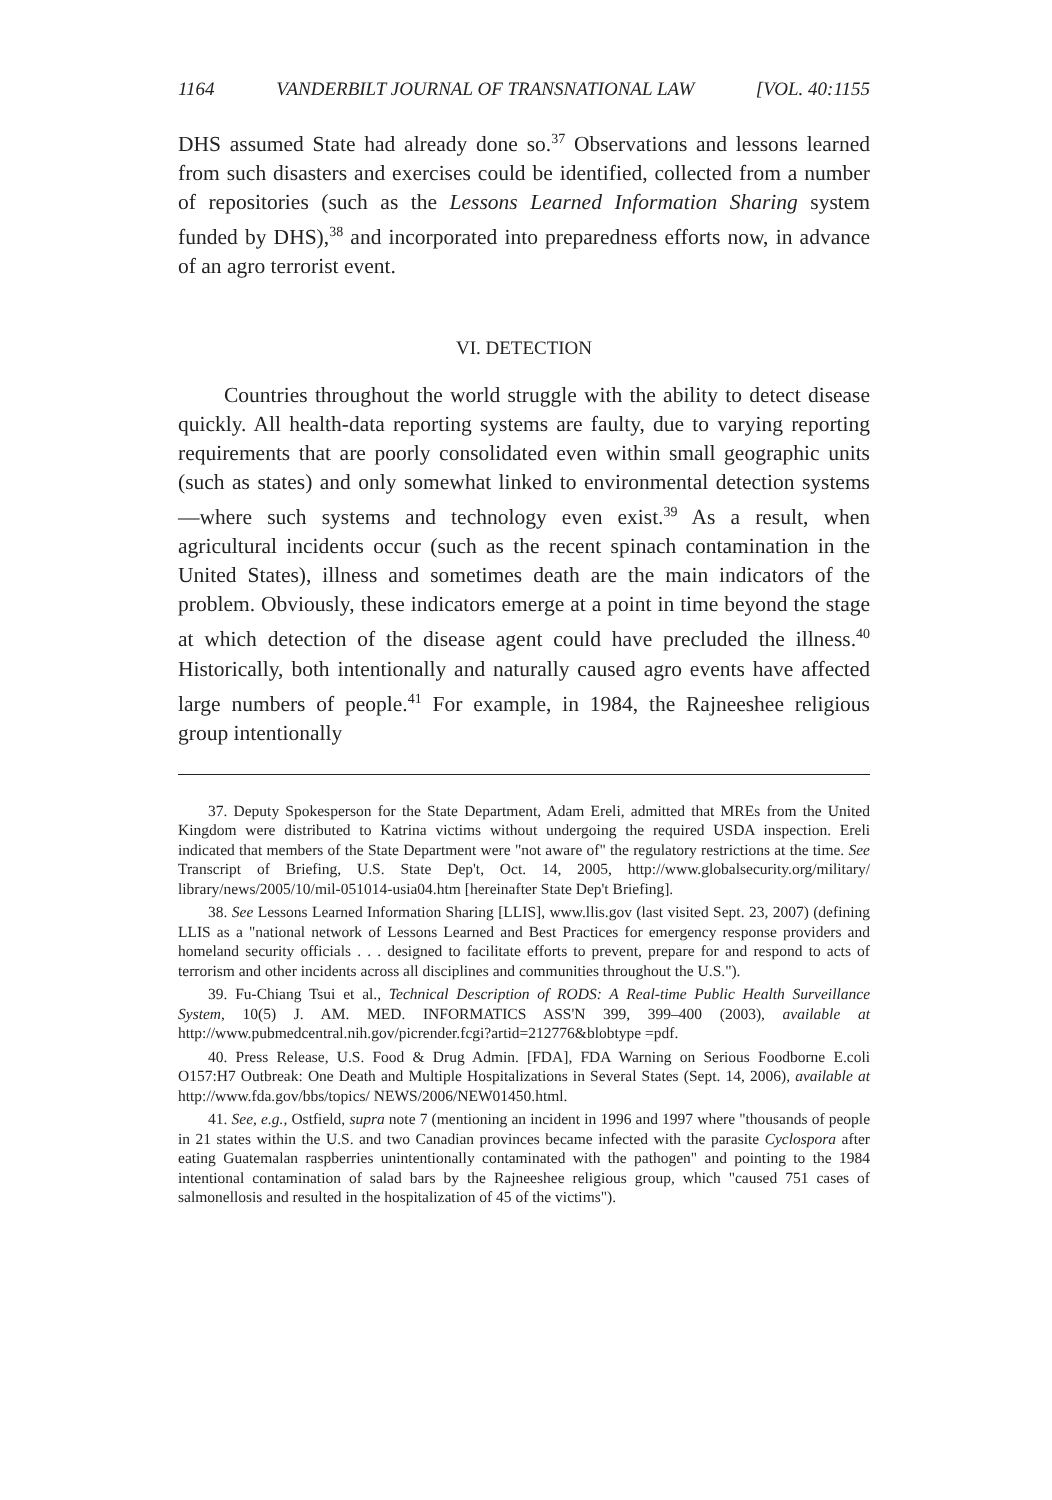1164 VANDERBILT JOURNAL OF TRANSNATIONAL LAW [VOL. 40:1155
DHS assumed State had already done so.<sup>37</sup> Observations and lessons learned from such disasters and exercises could be identified, collected from a number of repositories (such as the Lessons Learned Information Sharing system funded by DHS),<sup>38</sup> and incorporated into preparedness efforts now, in advance of an agro terrorist event.
VI. DETECTION
Countries throughout the world struggle with the ability to detect disease quickly. All health-data reporting systems are faulty, due to varying reporting requirements that are poorly consolidated even within small geographic units (such as states) and only somewhat linked to environmental detection systems—where such systems and technology even exist.<sup>39</sup> As a result, when agricultural incidents occur (such as the recent spinach contamination in the United States), illness and sometimes death are the main indicators of the problem. Obviously, these indicators emerge at a point in time beyond the stage at which detection of the disease agent could have precluded the illness.<sup>40</sup> Historically, both intentionally and naturally caused agro events have affected large numbers of people.<sup>41</sup> For example, in 1984, the Rajneeshee religious group intentionally
37. Deputy Spokesperson for the State Department, Adam Ereli, admitted that MREs from the United Kingdom were distributed to Katrina victims without undergoing the required USDA inspection. Ereli indicated that members of the State Department were "not aware of" the regulatory restrictions at the time. See Transcript of Briefing, U.S. State Dep't, Oct. 14, 2005, http://www.globalsecurity.org/military/ library/news/2005/10/mil-051014-usia04.htm [hereinafter State Dep't Briefing].
38. See Lessons Learned Information Sharing [LLIS], www.llis.gov (last visited Sept. 23, 2007) (defining LLIS as a "national network of Lessons Learned and Best Practices for emergency response providers and homeland security officials . . . designed to facilitate efforts to prevent, prepare for and respond to acts of terrorism and other incidents across all disciplines and communities throughout the U.S.").
39. Fu-Chiang Tsui et al., Technical Description of RODS: A Real-time Public Health Surveillance System, 10(5) J. AM. MED. INFORMATICS ASS'N 399, 399–400 (2003), available at http://www.pubmedcentral.nih.gov/picrender.fcgi?artid=212776&blobtype =pdf.
40. Press Release, U.S. Food & Drug Admin. [FDA], FDA Warning on Serious Foodborne E.coli O157:H7 Outbreak: One Death and Multiple Hospitalizations in Several States (Sept. 14, 2006), available at http://www.fda.gov/bbs/topics/ NEWS/2006/NEW01450.html.
41. See, e.g., Ostfield, supra note 7 (mentioning an incident in 1996 and 1997 where "thousands of people in 21 states within the U.S. and two Canadian provinces became infected with the parasite Cyclospora after eating Guatemalan raspberries unintentionally contaminated with the pathogen" and pointing to the 1984 intentional contamination of salad bars by the Rajneeshee religious group, which "caused 751 cases of salmonellosis and resulted in the hospitalization of 45 of the victims").